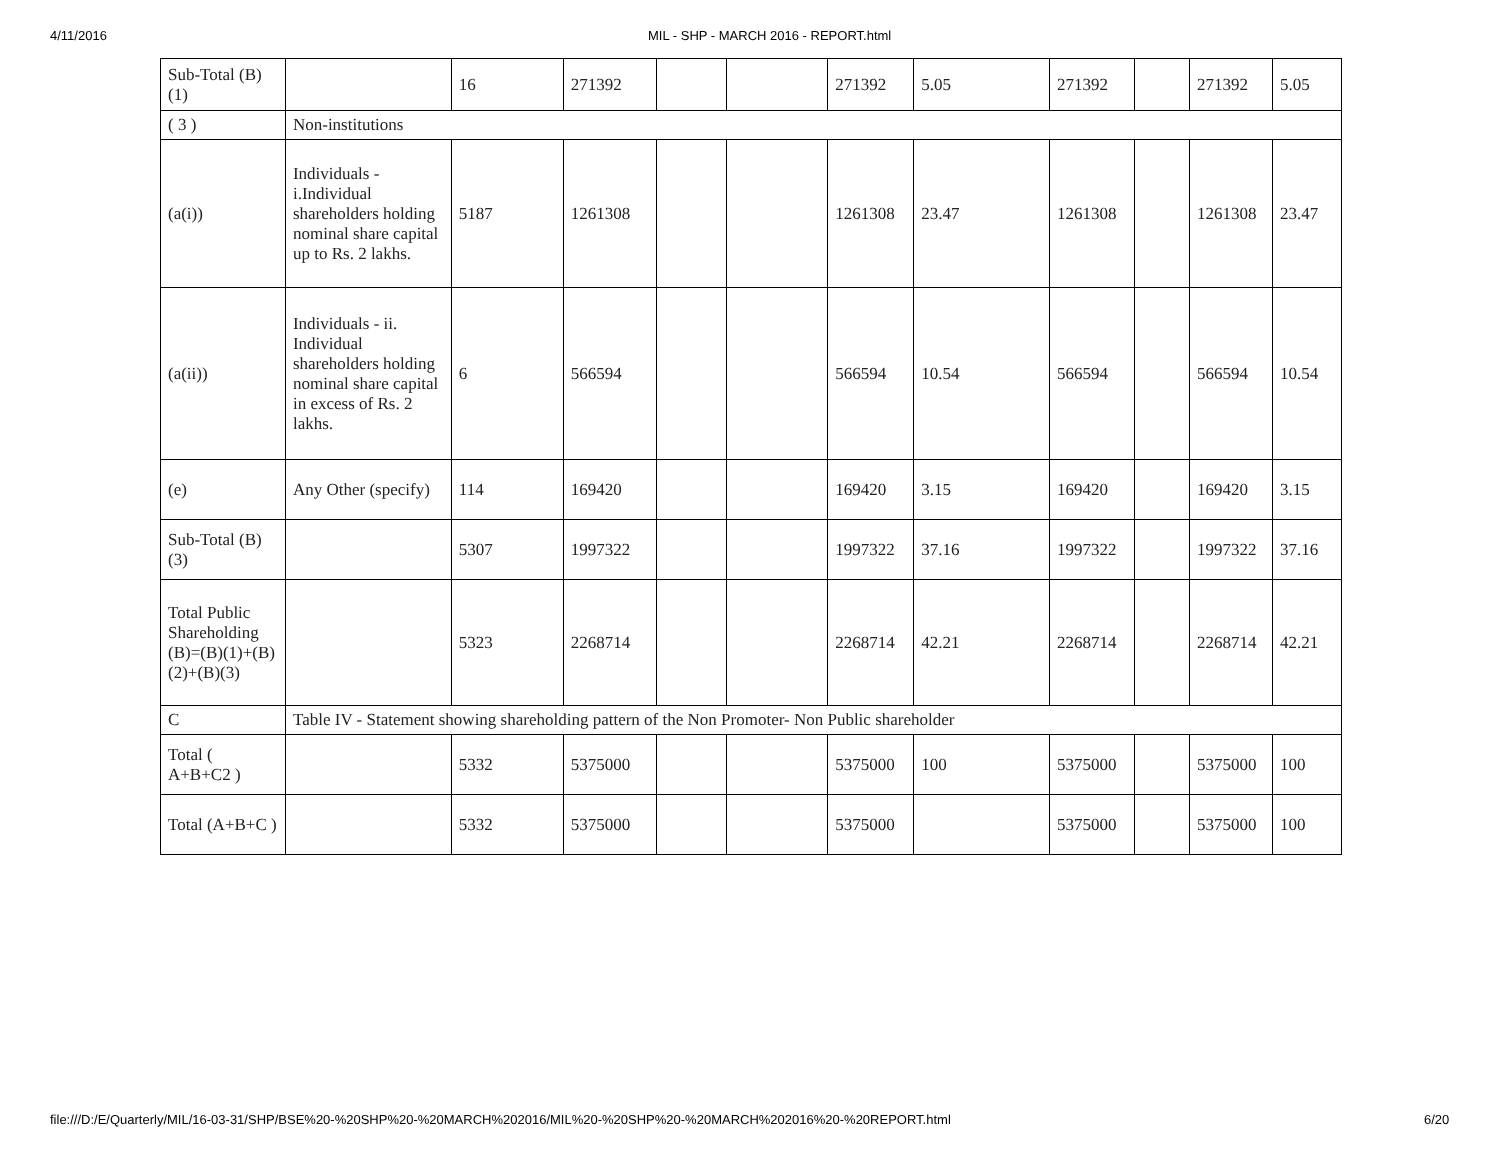4/11/2016 MIL - SHP - MARCH 2016 - REPORT.html
| Sub-Total (B)(1) | | 16 | 271392 | | | 271392 | 5.05 | 271392 | | 271392 | 5.05 |
| ( 3 ) | Non-institutions | | | | | | | | | | |
| (a(i)) | Individuals - i.Individual shareholders holding nominal share capital up to Rs. 2 lakhs. | 5187 | 1261308 | | | 1261308 | 23.47 | 1261308 | | 1261308 | 23.47 |
| (a(ii)) | Individuals - ii. Individual shareholders holding nominal share capital in excess of Rs. 2 lakhs. | 6 | 566594 | | | 566594 | 10.54 | 566594 | | 566594 | 10.54 |
| (e) | Any Other (specify) | 114 | 169420 | | | 169420 | 3.15 | 169420 | | 169420 | 3.15 |
| Sub-Total (B)(3) | | 5307 | 1997322 | | | 1997322 | 37.16 | 1997322 | | 1997322 | 37.16 |
| Total Public Shareholding (B)=(B)(1)+(B)(2)+(B)(3) | | 5323 | 2268714 | | | 2268714 | 42.21 | 2268714 | | 2268714 | 42.21 |
| C | Table IV - Statement showing shareholding pattern of the Non Promoter- Non Public shareholder | | | | | | | | | | |
| Total ( A+B+C2 ) | | 5332 | 5375000 | | | 5375000 | 100 | 5375000 | | 5375000 | 100 |
| Total (A+B+C ) | | 5332 | 5375000 | | | 5375000 | | 5375000 | | 5375000 | 100 |
file:///D:/E/Quarterly/MIL/16-03-31/SHP/BSE%20-%20SHP%20-%20MARCH%202016/MIL%20-%20SHP%20-%20MARCH%202016%20-%20REPORT.html
6/20